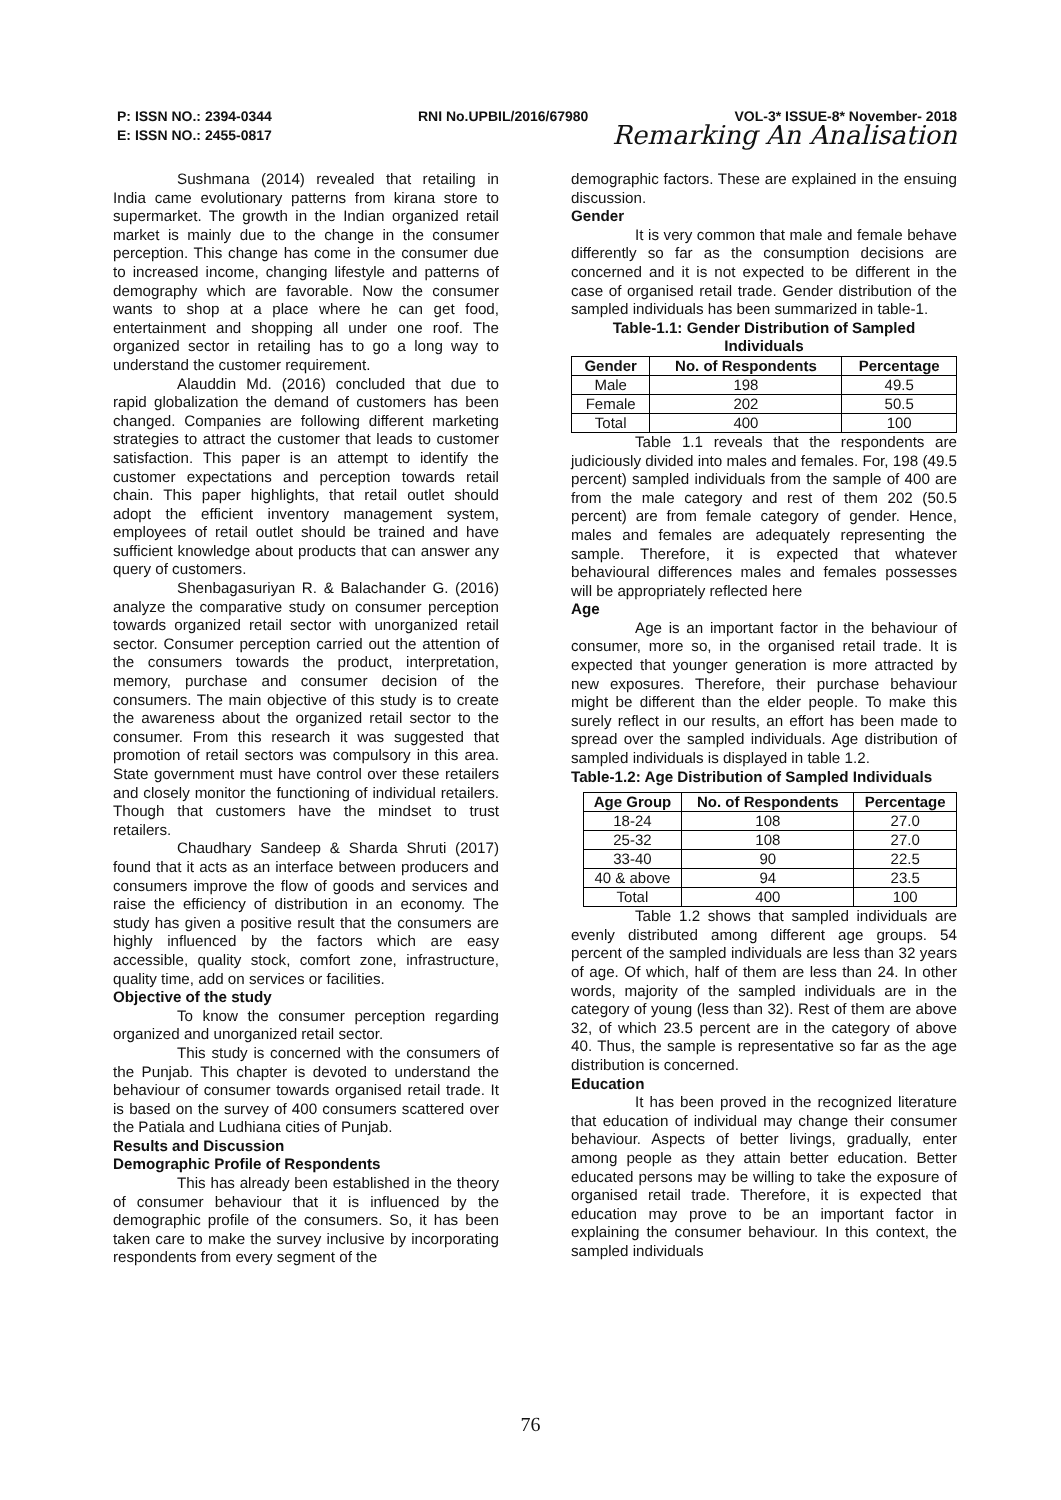P: ISSN NO.: 2394-0344 RNI No.UPBIL/2016/67980 VOL-3* ISSUE-8* November- 2018
E: ISSN NO.: 2455-0817 Remarking An Analisation
Sushmana (2014) revealed that retailing in India came evolutionary patterns from kirana store to supermarket. The growth in the Indian organized retail market is mainly due to the change in the consumer perception. This change has come in the consumer due to increased income, changing lifestyle and patterns of demography which are favorable. Now the consumer wants to shop at a place where he can get food, entertainment and shopping all under one roof. The organized sector in retailing has to go a long way to understand the customer requirement.
Alauddin Md. (2016) concluded that due to rapid globalization the demand of customers has been changed. Companies are following different marketing strategies to attract the customer that leads to customer satisfaction. This paper is an attempt to identify the customer expectations and perception towards retail chain. This paper highlights, that retail outlet should adopt the efficient inventory management system, employees of retail outlet should be trained and have sufficient knowledge about products that can answer any query of customers.
Shenbagasuriyan R. & Balachander G. (2016) analyze the comparative study on consumer perception towards organized retail sector with unorganized retail sector. Consumer perception carried out the attention of the consumers towards the product, interpretation, memory, purchase and consumer decision of the consumers. The main objective of this study is to create the awareness about the organized retail sector to the consumer. From this research it was suggested that promotion of retail sectors was compulsory in this area. State government must have control over these retailers and closely monitor the functioning of individual retailers. Though that customers have the mindset to trust retailers.
Chaudhary Sandeep & Sharda Shruti (2017) found that it acts as an interface between producers and consumers improve the flow of goods and services and raise the efficiency of distribution in an economy. The study has given a positive result that the consumers are highly influenced by the factors which are easy accessible, quality stock, comfort zone, infrastructure, quality time, add on services or facilities.
Objective of the study
To know the consumer perception regarding organized and unorganized retail sector.
This study is concerned with the consumers of the Punjab. This chapter is devoted to understand the behaviour of consumer towards organised retail trade. It is based on the survey of 400 consumers scattered over the Patiala and Ludhiana cities of Punjab.
Results and Discussion
Demographic Profile of Respondents
This has already been established in the theory of consumer behaviour that it is influenced by the demographic profile of the consumers. So, it has been taken care to make the survey inclusive by incorporating respondents from every segment of the
demographic factors. These are explained in the ensuing discussion.
Gender
It is very common that male and female behave differently so far as the consumption decisions are concerned and it is not expected to be different in the case of organised retail trade. Gender distribution of the sampled individuals has been summarized in table-1.
Table-1.1: Gender Distribution of Sampled Individuals
| Gender | No. of Respondents | Percentage |
| --- | --- | --- |
| Male | 198 | 49.5 |
| Female | 202 | 50.5 |
| Total | 400 | 100 |
Table 1.1 reveals that the respondents are judiciously divided into males and females. For, 198 (49.5 percent) sampled individuals from the sample of 400 are from the male category and rest of them 202 (50.5 percent) are from female category of gender. Hence, males and females are adequately representing the sample. Therefore, it is expected that whatever behavioural differences males and females possesses will be appropriately reflected here
Age
Age is an important factor in the behaviour of consumer, more so, in the organised retail trade. It is expected that younger generation is more attracted by new exposures. Therefore, their purchase behaviour might be different than the elder people. To make this surely reflect in our results, an effort has been made to spread over the sampled individuals. Age distribution of sampled individuals is displayed in table 1.2.
Table-1.2: Age Distribution of Sampled Individuals
| Age Group | No. of Respondents | Percentage |
| --- | --- | --- |
| 18-24 | 108 | 27.0 |
| 25-32 | 108 | 27.0 |
| 33-40 | 90 | 22.5 |
| 40 & above | 94 | 23.5 |
| Total | 400 | 100 |
Table 1.2 shows that sampled individuals are evenly distributed among different age groups. 54 percent of the sampled individuals are less than 32 years of age. Of which, half of them are less than 24. In other words, majority of the sampled individuals are in the category of young (less than 32). Rest of them are above 32, of which 23.5 percent are in the category of above 40. Thus, the sample is representative so far as the age distribution is concerned.
Education
It has been proved in the recognized literature that education of individual may change their consumer behaviour. Aspects of better livings, gradually, enter among people as they attain better education. Better educated persons may be willing to take the exposure of organised retail trade. Therefore, it is expected that education may prove to be an important factor in explaining the consumer behaviour. In this context, the sampled individuals
76